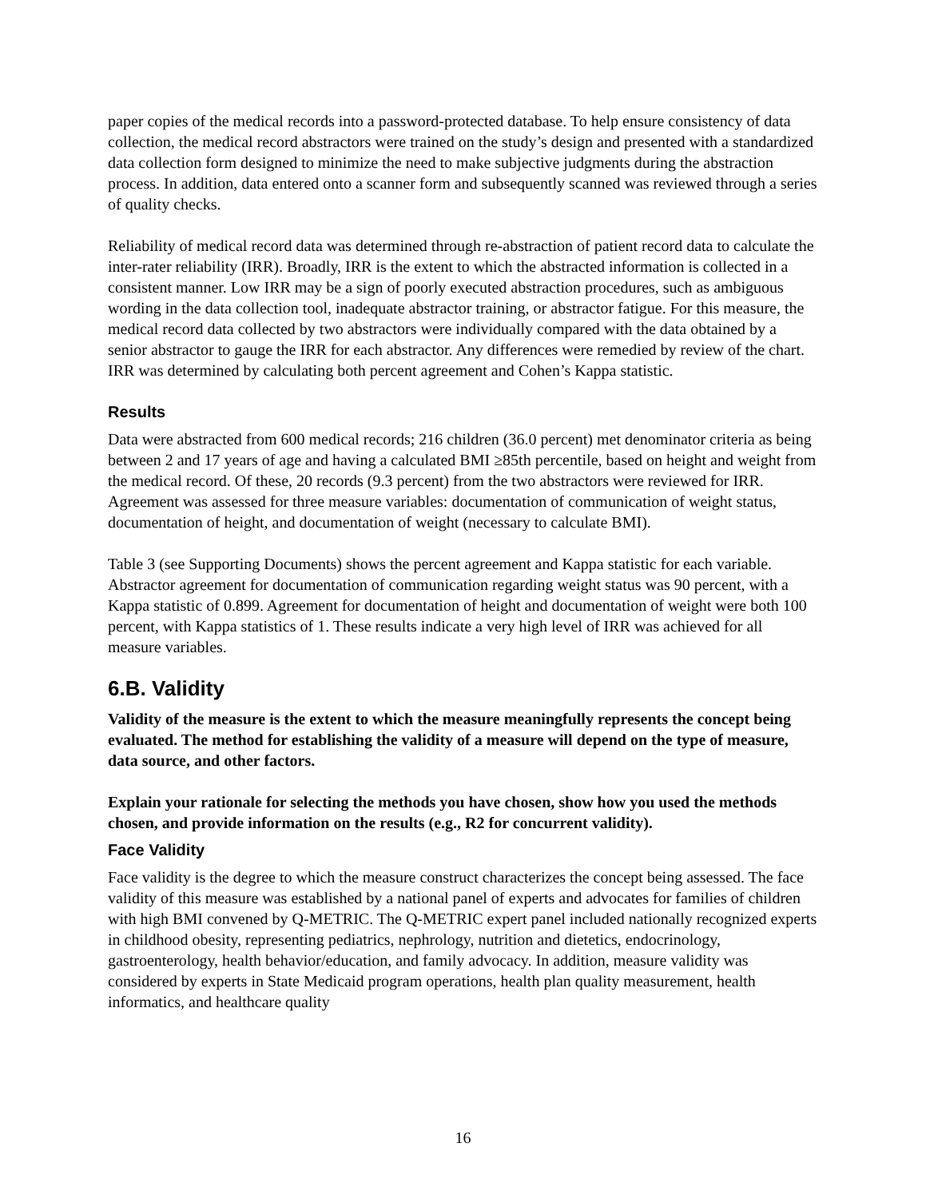paper copies of the medical records into a password-protected database. To help ensure consistency of data collection, the medical record abstractors were trained on the study’s design and presented with a standardized data collection form designed to minimize the need to make subjective judgments during the abstraction process. In addition, data entered onto a scanner form and subsequently scanned was reviewed through a series of quality checks.
Reliability of medical record data was determined through re-abstraction of patient record data to calculate the inter-rater reliability (IRR). Broadly, IRR is the extent to which the abstracted information is collected in a consistent manner. Low IRR may be a sign of poorly executed abstraction procedures, such as ambiguous wording in the data collection tool, inadequate abstractor training, or abstractor fatigue. For this measure, the medical record data collected by two abstractors were individually compared with the data obtained by a senior abstractor to gauge the IRR for each abstractor. Any differences were remedied by review of the chart. IRR was determined by calculating both percent agreement and Cohen’s Kappa statistic.
Results
Data were abstracted from 600 medical records; 216 children (36.0 percent) met denominator criteria as being between 2 and 17 years of age and having a calculated BMI ≥85th percentile, based on height and weight from the medical record. Of these, 20 records (9.3 percent) from the two abstractors were reviewed for IRR. Agreement was assessed for three measure variables: documentation of communication of weight status, documentation of height, and documentation of weight (necessary to calculate BMI).
Table 3 (see Supporting Documents) shows the percent agreement and Kappa statistic for each variable. Abstractor agreement for documentation of communication regarding weight status was 90 percent, with a Kappa statistic of 0.899. Agreement for documentation of height and documentation of weight were both 100 percent, with Kappa statistics of 1. These results indicate a very high level of IRR was achieved for all measure variables.
6.B. Validity
Validity of the measure is the extent to which the measure meaningfully represents the concept being evaluated. The method for establishing the validity of a measure will depend on the type of measure, data source, and other factors.
Explain your rationale for selecting the methods you have chosen, show how you used the methods chosen, and provide information on the results (e.g., R2 for concurrent validity).
Face Validity
Face validity is the degree to which the measure construct characterizes the concept being assessed. The face validity of this measure was established by a national panel of experts and advocates for families of children with high BMI convened by Q-METRIC. The Q-METRIC expert panel included nationally recognized experts in childhood obesity, representing pediatrics, nephrology, nutrition and dietetics, endocrinology, gastroenterology, health behavior/education, and family advocacy. In addition, measure validity was considered by experts in State Medicaid program operations, health plan quality measurement, health informatics, and healthcare quality
16